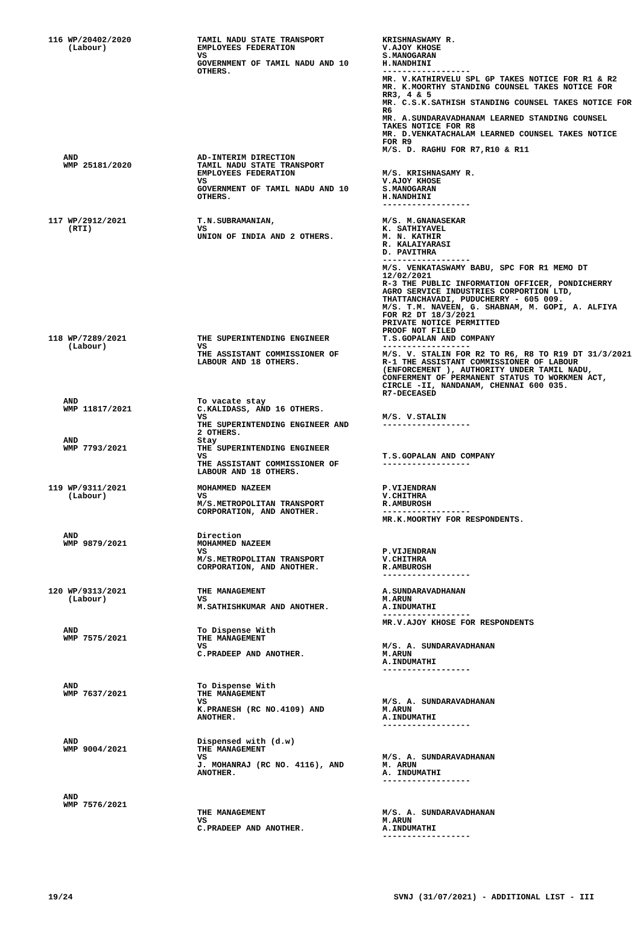| 116 WP/20402/2020 (Labour) | TAMIL NADU STATE TRANSPORT EMPLOYEES FEDERATION VS GOVERNMENT OF TAMIL NADU AND 10 OTHERS. | KRISHNASWAMY R. V.AJOY KHOSE S.MANOGARAN H.NANDHINI ------------------ MR. V.KATHIRVELU SPL GP TAKES NOTICE FOR R1 & R2 MR. K.MOORTHY STANDING COUNSEL TAKES NOTICE FOR RR3, 4 & 5 MR. C.S.K.SATHISH STANDING COUNSEL TAKES NOTICE FOR R6 MR. A.SUNDARAVADHANAM LEARNED STANDING COUNSEL TAKES NOTICE FOR R8 MR. D.VENKATACHALAM LEARNED COUNSEL TAKES NOTICE FOR R9 M/S. D. RAGHU FOR R7,R10 & R11 |
| AND WMP 25181/2020 | AD-INTERIM DIRECTION TAMIL NADU STATE TRANSPORT EMPLOYEES FEDERATION VS GOVERNMENT OF TAMIL NADU AND 10 OTHERS. | M/S. KRISHNASAMY R. V.AJOY KHOSE S.MANOGARAN H.NANDHINI ------------------ |
| 117 WP/2912/2021 (RTI) | T.N.SUBRAMANIAN, VS UNION OF INDIA AND 2 OTHERS. | M/S. M.GNANASEKAR K. SATHIYAVEL M. N. KATHIR R. KALAIYARASI D. PAVITHRA ------------------ M/S. VENKATASWAMY BABU, SPC FOR R1 MEMO DT 12/02/2021 R-3 THE PUBLIC INFORMATION OFFICER, PONDICHERRY AGRO SERVICE INDUSTRIES CORPORTION LTD, THATTANCHAVADI, PUDUCHERRY - 605 009. M/S. T.M. NAVEEN, G. SHABNAM, M. GOPI, A. ALFIYA FOR R2 DT 18/3/2021 PRIVATE NOTICE PERMITTED PROOF NOT FILED |
| 118 WP/7289/2021 (Labour) | THE SUPERINTENDING ENGINEER VS THE ASSISTANT COMMISSIONER OF LABOUR AND 18 OTHERS. | T.S.GOPALAN AND COMPANY ------------------ M/S. V. STALIN FOR R2 TO R6, R8 TO R19 DT 31/3/2021 R-1 THE ASSISTANT COMMISSIONER OF LABOUR (ENFORCEMENT ), AUTHORITY UNDER TAMIL NADU, CONFERMENT OF PERMANENT STATUS TO WORKMEN ACT, CIRCLE -II, NANDANAM, CHENNAI 600 035. R7-DECEASED |
| AND WMP 11817/2021 | To vacate stay C.KALIDASS, AND 16 OTHERS. VS THE SUPERINTENDING ENGINEER AND 2 OTHERS. | M/S. V.STALIN ------------------ |
| AND WMP 7793/2021 | Stay THE SUPERINTENDING ENGINEER VS THE ASSISTANT COMMISSIONER OF LABOUR AND 18 OTHERS. | T.S.GOPALAN AND COMPANY ------------------ |
| 119 WP/9311/2021 (Labour) | MOHAMMED NAZEEM VS M/S.METROPOLITAN TRANSPORT CORPORATION, AND ANOTHER. | P.VIJENDRAN V.CHITHRA R.AMBUROSH ------------------ MR.K.MOORTHY FOR RESPONDENTS. |
| AND WMP 9879/2021 | Direction MOHAMMED NAZEEM VS M/S.METROPOLITAN TRANSPORT CORPORATION, AND ANOTHER. | P.VIJENDRAN V.CHITHRA R.AMBUROSH ------------------ |
| 120 WP/9313/2021 (Labour) | THE MANAGEMENT VS M.SATHISHKUMAR AND ANOTHER. | A.SUNDARAVADHANAN M.ARUN A.INDUMATHI ------------------ MR.V.AJOY KHOSE FOR RESPONDENTS |
| AND WMP 7575/2021 | To Dispense With THE MANAGEMENT VS C.PRADEEP AND ANOTHER. | M/S. A. SUNDARAVADHANAN M.ARUN A.INDUMATHI ------------------ |
| AND WMP 7637/2021 | To Dispense With THE MANAGEMENT VS K.PRANESH (RC NO.4109) AND ANOTHER. | M/S. A. SUNDARAVADHANAN M.ARUN A.INDUMATHI ------------------ |
| AND WMP 9004/2021 | Dispensed with (d.w) THE MANAGEMENT VS J. MOHANRAJ (RC NO. 4116), AND ANOTHER. | M/S. A. SUNDARAVADHANAN M. ARUN A. INDUMATHI ------------------ |
| AND WMP 7576/2021 | THE MANAGEMENT VS C.PRADEEP AND ANOTHER. | M/S. A. SUNDARAVADHANAN M.ARUN A.INDUMATHI ------------------ |
19/24 SVNJ (31/07/2021) - ADDITIONAL LIST - III